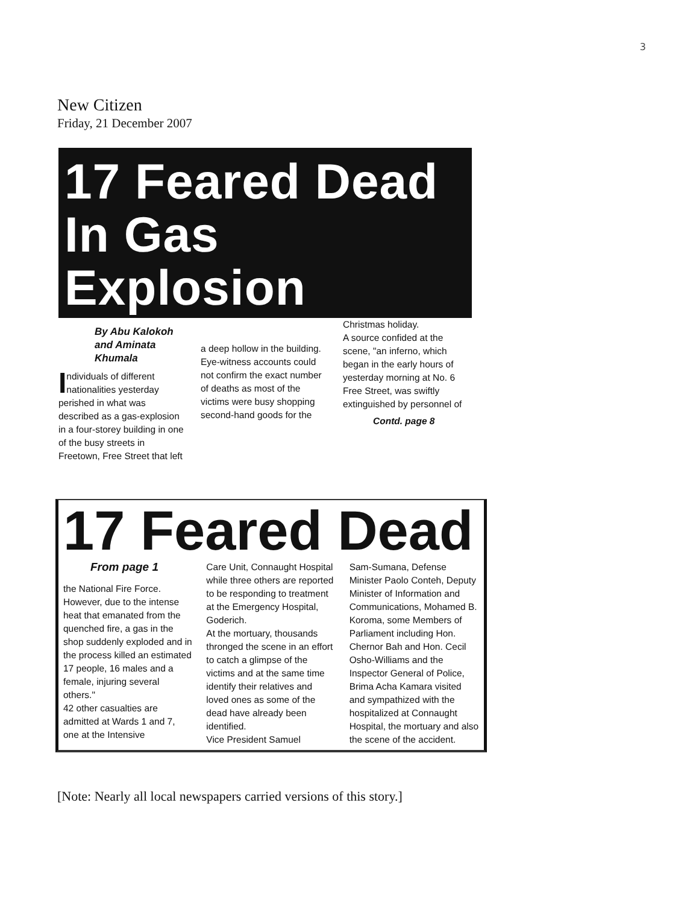3
New Citizen
Friday, 21 December 2007
17 Feared Dead
In Gas Explosion
By Abu Kalokoh and Aminata Khumala
Individuals of different nationalities yesterday perished in what was described as a gas-explosion in a four-storey building in one of the busy streets in Freetown, Free Street that left
a deep hollow in the building.
Eye-witness accounts could not confirm the exact number of deaths as most of the victims were busy shopping second-hand goods for the
Christmas holiday.
A source confided at the scene, "an inferno, which began in the early hours of yesterday morning at No. 6 Free Street, was swiftly extinguished by personnel of
Contd. page 8
17 Feared Dead
From page 1
the National Fire Force. However, due to the intense heat that emanated from the quenched fire, a gas in the shop suddenly exploded and in the process killed an estimated 17 people, 16 males and a female, injuring several others."
42 other casualties are admitted at Wards 1 and 7, one at the Intensive
Care Unit, Connaught Hospital while three others are reported to be responding to treatment at the Emergency Hospital, Goderich.
At the mortuary, thousands thronged the scene in an effort to catch a glimpse of the victims and at the same time identify their relatives and loved ones as some of the dead have already been identified.
Vice President Samuel
Sam-Sumana, Defense Minister Paolo Conteh, Deputy Minister of Information and Communications, Mohamed B. Koroma, some Members of Parliament including Hon. Chernor Bah and Hon. Cecil Osho-Williams and the Inspector General of Police, Brima Acha Kamara visited and sympathized with the hospitalized at Connaught Hospital, the mortuary and also the scene of the accident.
[Note: Nearly all local newspapers carried versions of this story.]